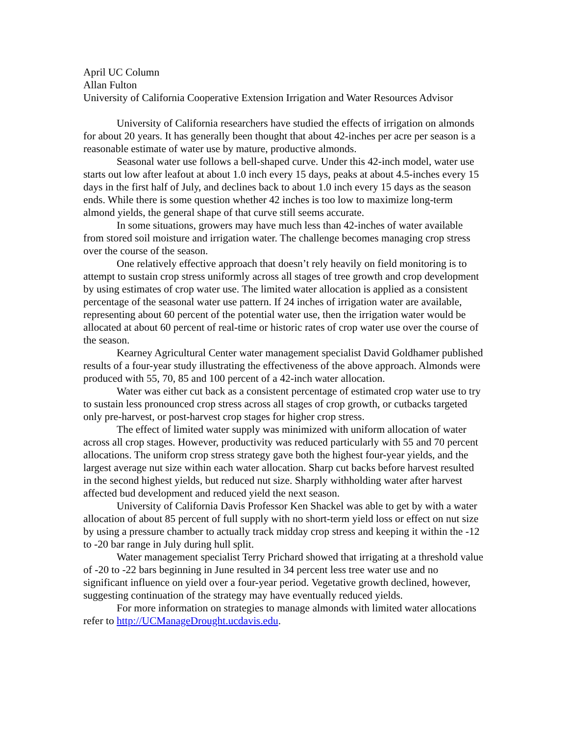April UC Column
Allan Fulton
University of California Cooperative Extension Irrigation and Water Resources Advisor
University of California researchers have studied the effects of irrigation on almonds for about 20 years. It has generally been thought that about 42-inches per acre per season is a reasonable estimate of water use by mature, productive almonds.
Seasonal water use follows a bell-shaped curve. Under this 42-inch model, water use starts out low after leafout at about 1.0 inch every 15 days, peaks at about 4.5-inches every 15 days in the first half of July, and declines back to about 1.0 inch every 15 days as the season ends. While there is some question whether 42 inches is too low to maximize long-term almond yields, the general shape of that curve still seems accurate.
In some situations, growers may have much less than 42-inches of water available from stored soil moisture and irrigation water. The challenge becomes managing crop stress over the course of the season.
One relatively effective approach that doesn’t rely heavily on field monitoring is to attempt to sustain crop stress uniformly across all stages of tree growth and crop development by using estimates of crop water use. The limited water allocation is applied as a consistent percentage of the seasonal water use pattern. If 24 inches of irrigation water are available, representing about 60 percent of the potential water use, then the irrigation water would be allocated at about 60 percent of real-time or historic rates of crop water use over the course of the season.
Kearney Agricultural Center water management specialist David Goldhamer published results of a four-year study illustrating the effectiveness of the above approach. Almonds were produced with 55, 70, 85 and 100 percent of a 42-inch water allocation.
Water was either cut back as a consistent percentage of estimated crop water use to try to sustain less pronounced crop stress across all stages of crop growth, or cutbacks targeted only pre-harvest, or post-harvest crop stages for higher crop stress.
The effect of limited water supply was minimized with uniform allocation of water across all crop stages. However, productivity was reduced particularly with 55 and 70 percent allocations. The uniform crop stress strategy gave both the highest four-year yields, and the largest average nut size within each water allocation. Sharp cut backs before harvest resulted in the second highest yields, but reduced nut size. Sharply withholding water after harvest affected bud development and reduced yield the next season.
University of California Davis Professor Ken Shackel was able to get by with a water allocation of about 85 percent of full supply with no short-term yield loss or effect on nut size by using a pressure chamber to actually track midday crop stress and keeping it within the -12 to -20 bar range in July during hull split.
Water management specialist Terry Prichard showed that irrigating at a threshold value of -20 to -22 bars beginning in June resulted in 34 percent less tree water use and no significant influence on yield over a four-year period. Vegetative growth declined, however, suggesting continuation of the strategy may have eventually reduced yields.
For more information on strategies to manage almonds with limited water allocations refer to http://UCManageDrought.ucdavis.edu.